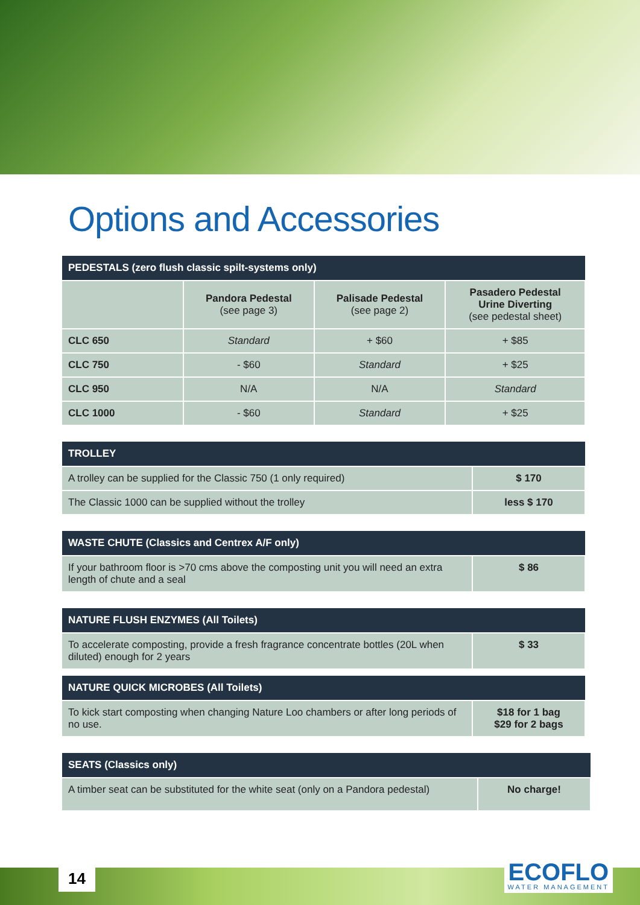Options and Accessories
| PEDESTALS (zero flush classic spilt-systems only) | | | |
| --- | --- | --- | --- |
| | Pandora Pedestal (see page 3) | Palisade Pedestal (see page 2) | Pasadero Pedestal Urine Diverting (see pedestal sheet) |
| CLC 650 | Standard | + $60 | + $85 |
| CLC 750 | - $60 | Standard | + $25 |
| CLC 950 | N/A | N/A | Standard |
| CLC 1000 | - $60 | Standard | + $25 |
| TROLLEY | |
| --- | --- |
| A trolley can be supplied for the Classic 750 (1 only required) | $ 170 |
| The Classic 1000 can be supplied without the trolley | less $ 170 |
| WASTE CHUTE (Classics and Centrex A/F only) | |
| --- | --- |
| If your bathroom floor is >70 cms above the composting unit you will need an extra length of chute and a seal | $ 86 |
| NATURE FLUSH ENZYMES (All Toilets) | |
| --- | --- |
| To accelerate composting, provide a fresh fragrance concentrate bottles (20L when diluted) enough for 2 years | $ 33 |
| NATURE QUICK MICROBES (All Toilets) | |
| --- | --- |
| To kick start composting when changing Nature Loo chambers or after long periods of no use. | $18 for 1 bag $29 for 2 bags |
| SEATS (Classics only) | |
| --- | --- |
| A timber seat can be substituted for the white seat (only on a Pandora pedestal) | No charge! |
14 ECOFLO
WATER MANAGEMENT